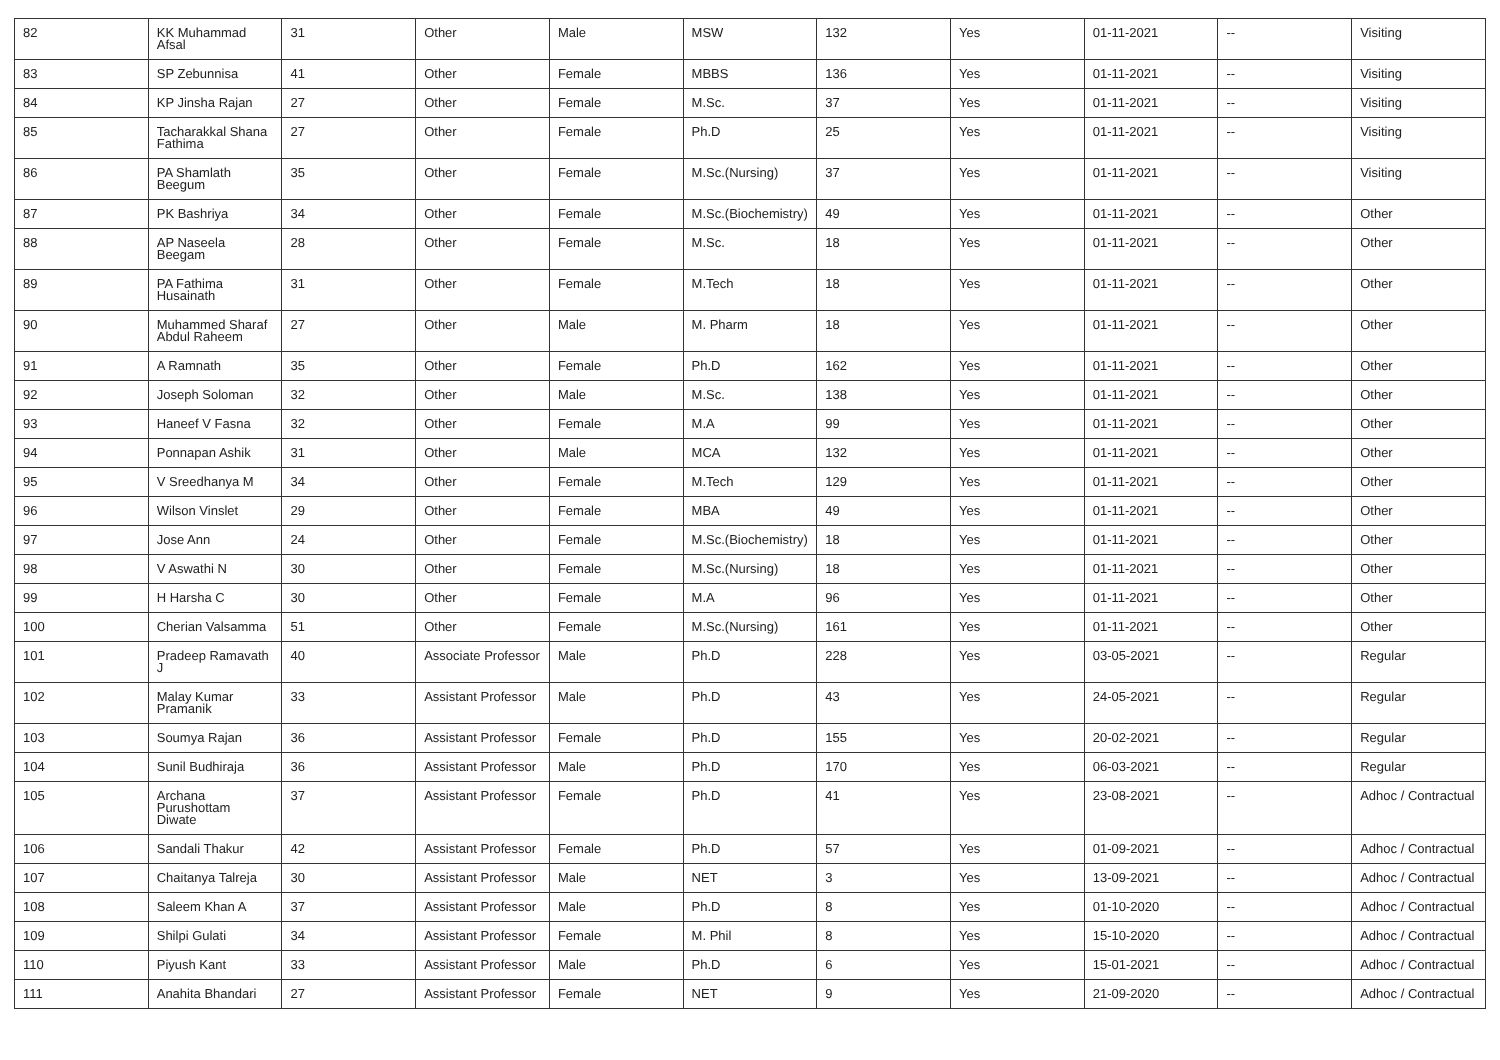| 82 | KK Muhammad Afsal | 31 | Other | Male | MSW | 132 | Yes | 01-11-2021 | -- | Visiting |
| 83 | SP Zebunnisa | 41 | Other | Female | MBBS | 136 | Yes | 01-11-2021 | -- | Visiting |
| 84 | KP Jinsha Rajan | 27 | Other | Female | M.Sc. | 37 | Yes | 01-11-2021 | -- | Visiting |
| 85 | Tacharakkal Shana Fathima | 27 | Other | Female | Ph.D | 25 | Yes | 01-11-2021 | -- | Visiting |
| 86 | PA Shamlath Beegum | 35 | Other | Female | M.Sc.(Nursing) | 37 | Yes | 01-11-2021 | -- | Visiting |
| 87 | PK Bashriya | 34 | Other | Female | M.Sc.(Biochemistry) | 49 | Yes | 01-11-2021 | -- | Other |
| 88 | AP Naseela Beegam | 28 | Other | Female | M.Sc. | 18 | Yes | 01-11-2021 | -- | Other |
| 89 | PA Fathima Husainath | 31 | Other | Female | M.Tech | 18 | Yes | 01-11-2021 | -- | Other |
| 90 | Muhammed Sharaf Abdul Raheem | 27 | Other | Male | M. Pharm | 18 | Yes | 01-11-2021 | -- | Other |
| 91 | A Ramnath | 35 | Other | Female | Ph.D | 162 | Yes | 01-11-2021 | -- | Other |
| 92 | Joseph Soloman | 32 | Other | Male | M.Sc. | 138 | Yes | 01-11-2021 | -- | Other |
| 93 | Haneef V Fasna | 32 | Other | Female | M.A | 99 | Yes | 01-11-2021 | -- | Other |
| 94 | Ponnapan Ashik | 31 | Other | Male | MCA | 132 | Yes | 01-11-2021 | -- | Other |
| 95 | V Sreedhanya M | 34 | Other | Female | M.Tech | 129 | Yes | 01-11-2021 | -- | Other |
| 96 | Wilson Vinslet | 29 | Other | Female | MBA | 49 | Yes | 01-11-2021 | -- | Other |
| 97 | Jose Ann | 24 | Other | Female | M.Sc.(Biochemistry) | 18 | Yes | 01-11-2021 | -- | Other |
| 98 | V Aswathi N | 30 | Other | Female | M.Sc.(Nursing) | 18 | Yes | 01-11-2021 | -- | Other |
| 99 | H Harsha C | 30 | Other | Female | M.A | 96 | Yes | 01-11-2021 | -- | Other |
| 100 | Cherian Valsamma | 51 | Other | Female | M.Sc.(Nursing) | 161 | Yes | 01-11-2021 | -- | Other |
| 101 | Pradeep Ramavath J | 40 | Associate Professor | Male | Ph.D | 228 | Yes | 03-05-2021 | -- | Regular |
| 102 | Malay Kumar Pramanik | 33 | Assistant Professor | Male | Ph.D | 43 | Yes | 24-05-2021 | -- | Regular |
| 103 | Soumya Rajan | 36 | Assistant Professor | Female | Ph.D | 155 | Yes | 20-02-2021 | -- | Regular |
| 104 | Sunil Budhiraja | 36 | Assistant Professor | Male | Ph.D | 170 | Yes | 06-03-2021 | -- | Regular |
| 105 | Archana Purushottam Diwate | 37 | Assistant Professor | Female | Ph.D | 41 | Yes | 23-08-2021 | -- | Adhoc / Contractual |
| 106 | Sandali Thakur | 42 | Assistant Professor | Female | Ph.D | 57 | Yes | 01-09-2021 | -- | Adhoc / Contractual |
| 107 | Chaitanya Talreja | 30 | Assistant Professor | Male | NET | 3 | Yes | 13-09-2021 | -- | Adhoc / Contractual |
| 108 | Saleem Khan A | 37 | Assistant Professor | Male | Ph.D | 8 | Yes | 01-10-2020 | -- | Adhoc / Contractual |
| 109 | Shilpi Gulati | 34 | Assistant Professor | Female | M. Phil | 8 | Yes | 15-10-2020 | -- | Adhoc / Contractual |
| 110 | Piyush Kant | 33 | Assistant Professor | Male | Ph.D | 6 | Yes | 15-01-2021 | -- | Adhoc / Contractual |
| 111 | Anahita Bhandari | 27 | Assistant Professor | Female | NET | 9 | Yes | 21-09-2020 | -- | Adhoc / Contractual |